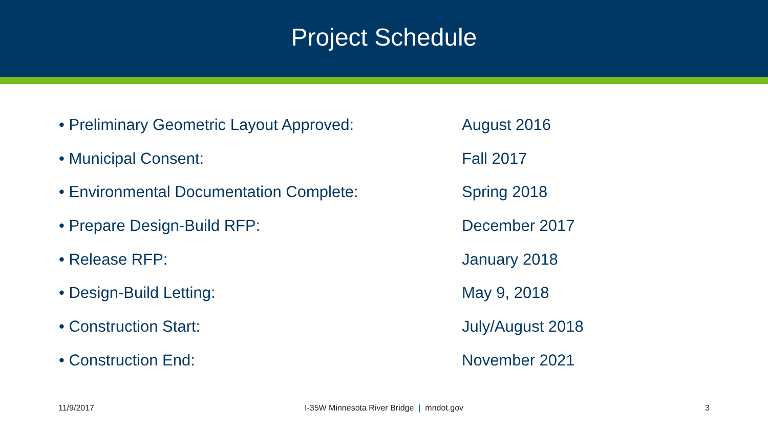Project Schedule
• Preliminary Geometric Layout Approved: August 2016
• Municipal Consent: Fall 2017
• Environmental Documentation Complete: Spring 2018
• Prepare Design-Build RFP: December 2017
• Release RFP: January 2018
• Design-Build Letting: May 9, 2018
• Construction Start: July/August 2018
• Construction End: November 2021
11/9/2017 I-35W Minnesota River Bridge | mndot.gov
3